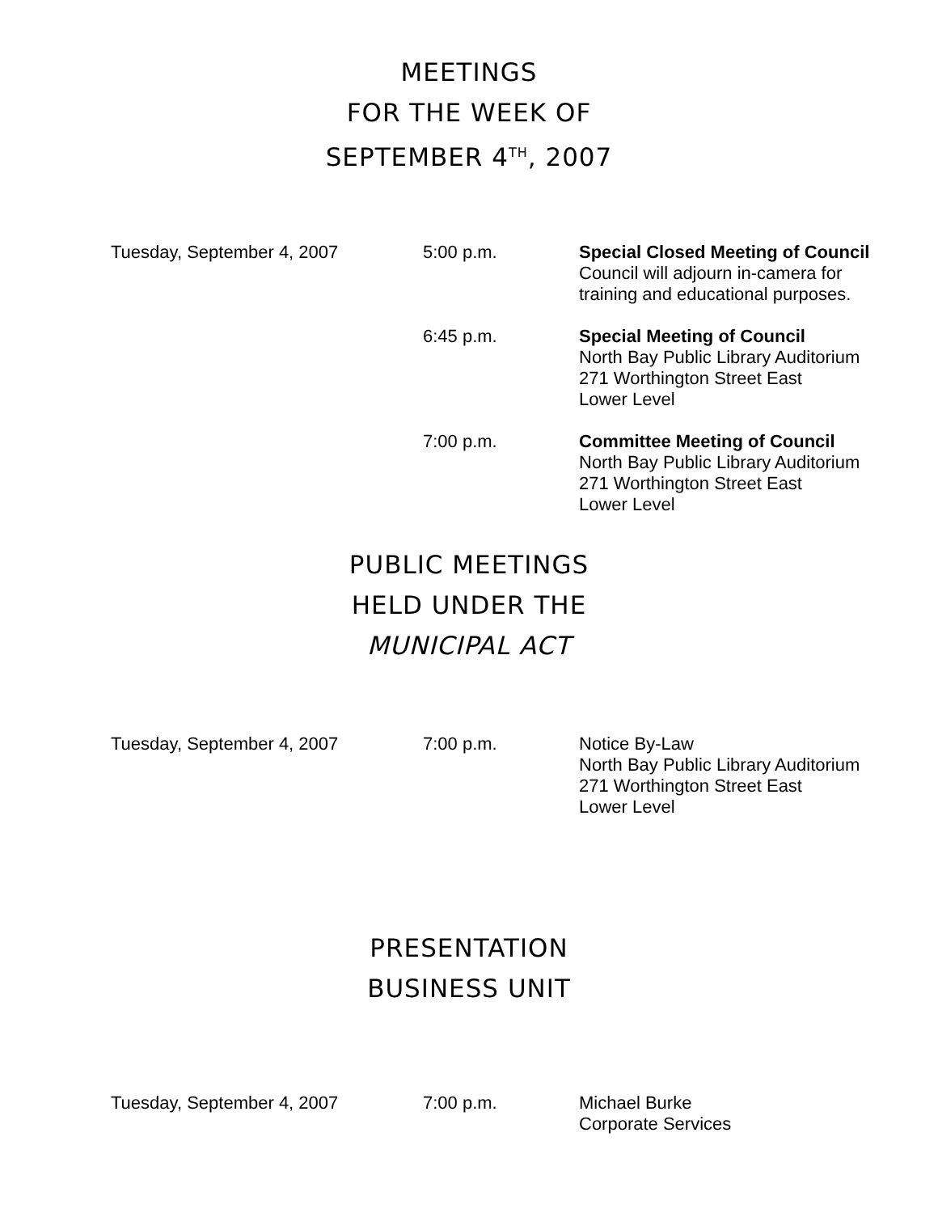MEETINGS
FOR THE WEEK OF
SEPTEMBER 4<sup>TH</sup>, 2007
Tuesday, September 4, 2007 5:00 p.m. Special Closed Meeting of Council
Council will adjourn in-camera for
training and educational purposes.
6:45 p.m. Special Meeting of Council
North Bay Public Library Auditorium
271 Worthington Street East
Lower Level
7:00 p.m. Committee Meeting of Council
North Bay Public Library Auditorium
271 Worthington Street East
Lower Level
PUBLIC MEETINGS
HELD UNDER THE
MUNICIPAL ACT
Tuesday, September 4, 2007 7:00 p.m. Notice By-Law
North Bay Public Library Auditorium
271 Worthington Street East
Lower Level
PRESENTATION
BUSINESS UNIT
Tuesday, September 4, 2007 7:00 p.m. Michael Burke
Corporate Services